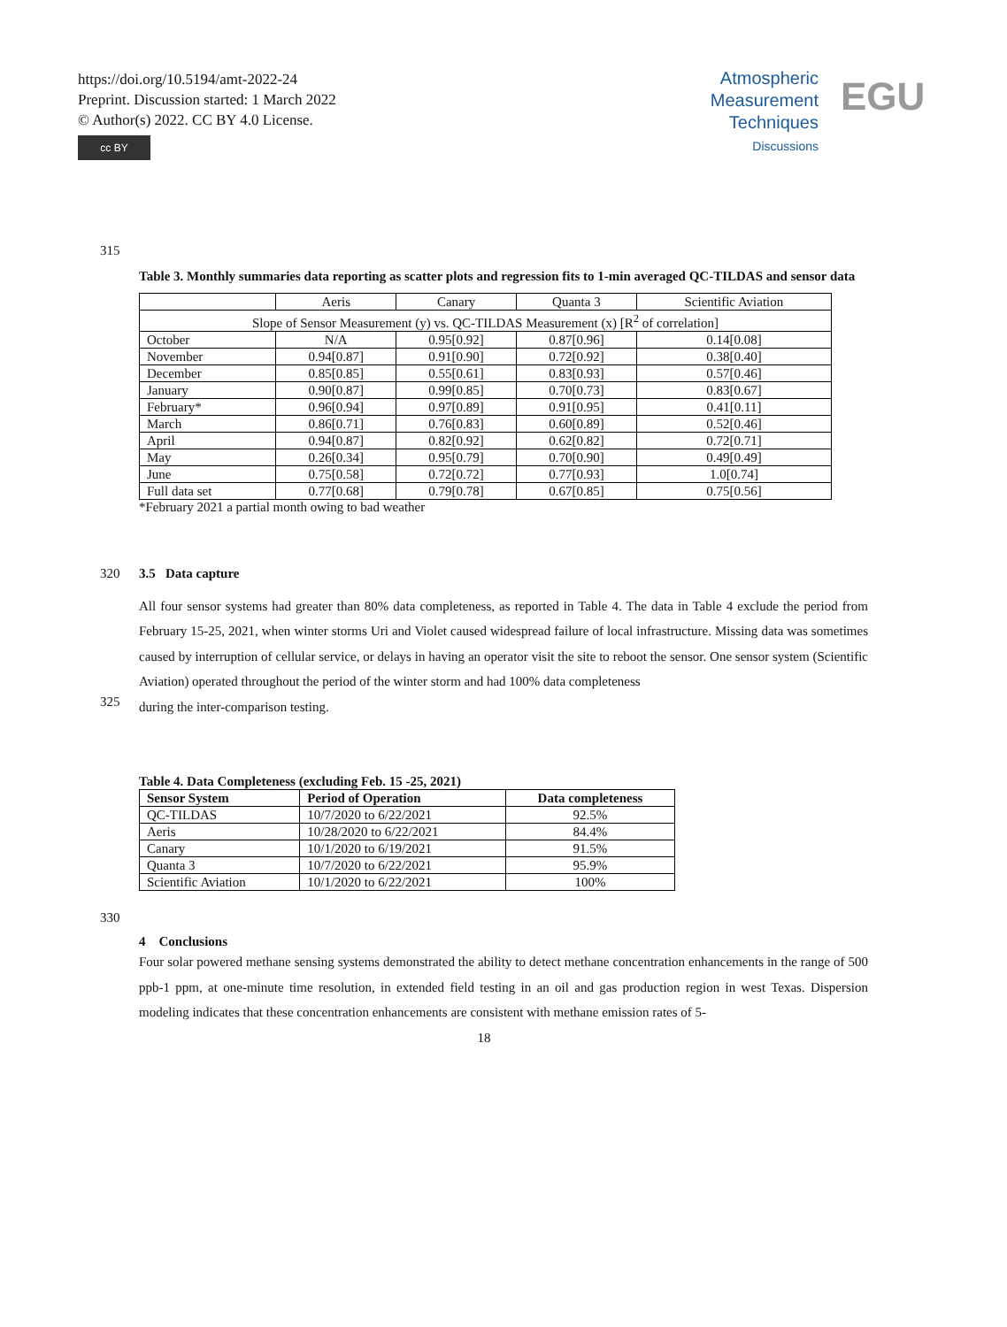https://doi.org/10.5194/amt-2022-24
Preprint. Discussion started: 1 March 2022
© Author(s) 2022. CC BY 4.0 License.
cc BY
Atmospheric
Measurement
Techniques
Discussions
EGU
315
Table 3. Monthly summaries data reporting as scatter plots and regression fits to 1-min averaged QC-TILDAS and sensor data
| | Aeris | Canary | Quanta 3 | Scientific Aviation |
| --- | --- | --- | --- | --- |
| Slope of Sensor Measurement (y) vs. QC-TILDAS Measurement (x) [R<sup>2</sup> of correlation] | | | | |
| October | N/A | 0.95[0.92] | 0.87[0.96] | 0.14[0.08] |
| November | 0.94[0.87] | 0.91[0.90] | 0.72[0.92] | 0.38[0.40] |
| December | 0.85[0.85] | 0.55[0.61] | 0.83[0.93] | 0.57[0.46] |
| January | 0.90[0.87] | 0.99[0.85] | 0.70[0.73] | 0.83[0.67] |
| February* | 0.96[0.94] | 0.97[0.89] | 0.91[0.95] | 0.41[0.11] |
| March | 0.86[0.71] | 0.76[0.83] | 0.60[0.89] | 0.52[0.46] |
| April | 0.94[0.87] | 0.82[0.92] | 0.62[0.82] | 0.72[0.71] |
| May | 0.26[0.34] | 0.95[0.79] | 0.70[0.90] | 0.49[0.49] |
| June | 0.75[0.58] | 0.72[0.72] | 0.77[0.93] | 1.0[0.74] |
| Full data set | 0.77[0.68] | 0.79[0.78] | 0.67[0.85] | 0.75[0.56] |
*February 2021 a partial month owing to bad weather
320 3.5 Data capture
All four sensor systems had greater than 80% data completeness, as reported in Table 4. The data in Table 4 exclude the period from February 15-25, 2021, when winter storms Uri and Violet caused widespread failure of local infrastructure. Missing data was sometimes caused by interruption of cellular service, or delays in having an operator visit the site to reboot the sensor. One sensor system (Scientific Aviation) operated throughout the period of the winter storm and had 100% data completeness
325
during the inter-comparison testing.
Table 4. Data Completeness (excluding Feb. 15 -25, 2021)
| Sensor System | Period of Operation | Data completeness |
| --- | --- | --- |
| QC-TILDAS | 10/7/2020 to 6/22/2021 | 92.5% |
| Aeris | 10/28/2020 to 6/22/2021 | 84.4% |
| Canary | 10/1/2020 to 6/19/2021 | 91.5% |
| Quanta 3 | 10/7/2020 to 6/22/2021 | 95.9% |
| Scientific Aviation | 10/1/2020 to 6/22/2021 | 100% |
330
4 Conclusions
Four solar powered methane sensing systems demonstrated the ability to detect methane concentration enhancements in the range of 500 ppb-1 ppm, at one-minute time resolution, in extended field testing in an oil and gas production region in west Texas. Dispersion modeling indicates that these concentration enhancements are consistent with methane emission rates of 5-
18